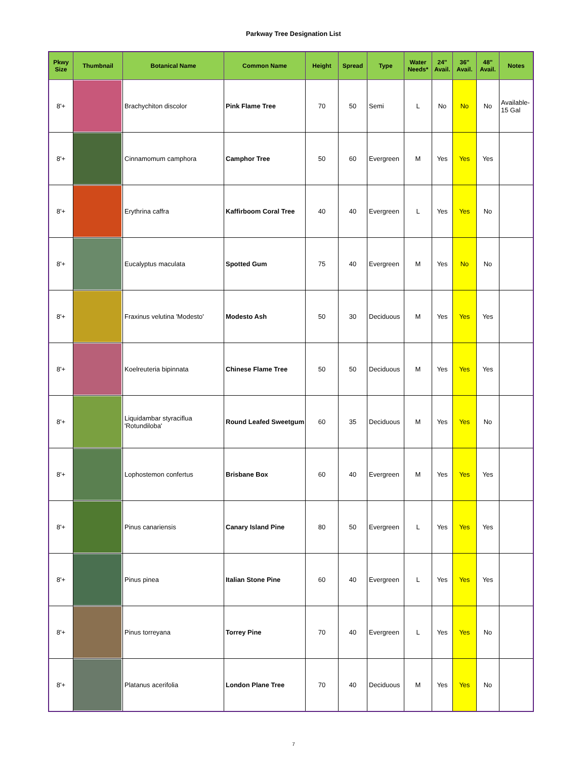Parkway Tree Designation List
| Pkwy Size | Thumbnail | Botanical Name | Common Name | Height | Spread | Type | Water Needs* | 24" Avail. | 36" Avail. | 48" Avail. | Notes |
| --- | --- | --- | --- | --- | --- | --- | --- | --- | --- | --- | --- |
| 8'+ | | Brachychiton discolor | Pink Flame Tree | 70 | 50 | Semi | L | No | No | No | Available-15 Gal |
| 8'+ | | Cinnamomum camphora | Camphor Tree | 50 | 60 | Evergreen | M | Yes | Yes | Yes | |
| 8'+ | | Erythrina caffra | Kaffirboom Coral Tree | 40 | 40 | Evergreen | L | Yes | Yes | No | |
| 8'+ | | Eucalyptus maculata | Spotted Gum | 75 | 40 | Evergreen | M | Yes | No | No | |
| 8'+ | | Fraxinus velutina 'Modesto' | Modesto Ash | 50 | 30 | Deciduous | M | Yes | Yes | Yes | |
| 8'+ | | Koelreuteria bipinnata | Chinese Flame Tree | 50 | 50 | Deciduous | M | Yes | Yes | Yes | |
| 8'+ | | Liquidambar styraciflua 'Rotundiloba' | Round Leafed Sweetgum | 60 | 35 | Deciduous | M | Yes | Yes | No | |
| 8'+ | | Lophostemon confertus | Brisbane Box | 60 | 40 | Evergreen | M | Yes | Yes | Yes | |
| 8'+ | | Pinus canariensis | Canary Island Pine | 80 | 50 | Evergreen | L | Yes | Yes | Yes | |
| 8'+ | | Pinus pinea | Italian Stone Pine | 60 | 40 | Evergreen | L | Yes | Yes | Yes | |
| 8'+ | | Pinus torreyana | Torrey Pine | 70 | 40 | Evergreen | L | Yes | Yes | No | |
| 8'+ | | Platanus acerifolia | London Plane Tree | 70 | 40 | Deciduous | M | Yes | Yes | No | |
7